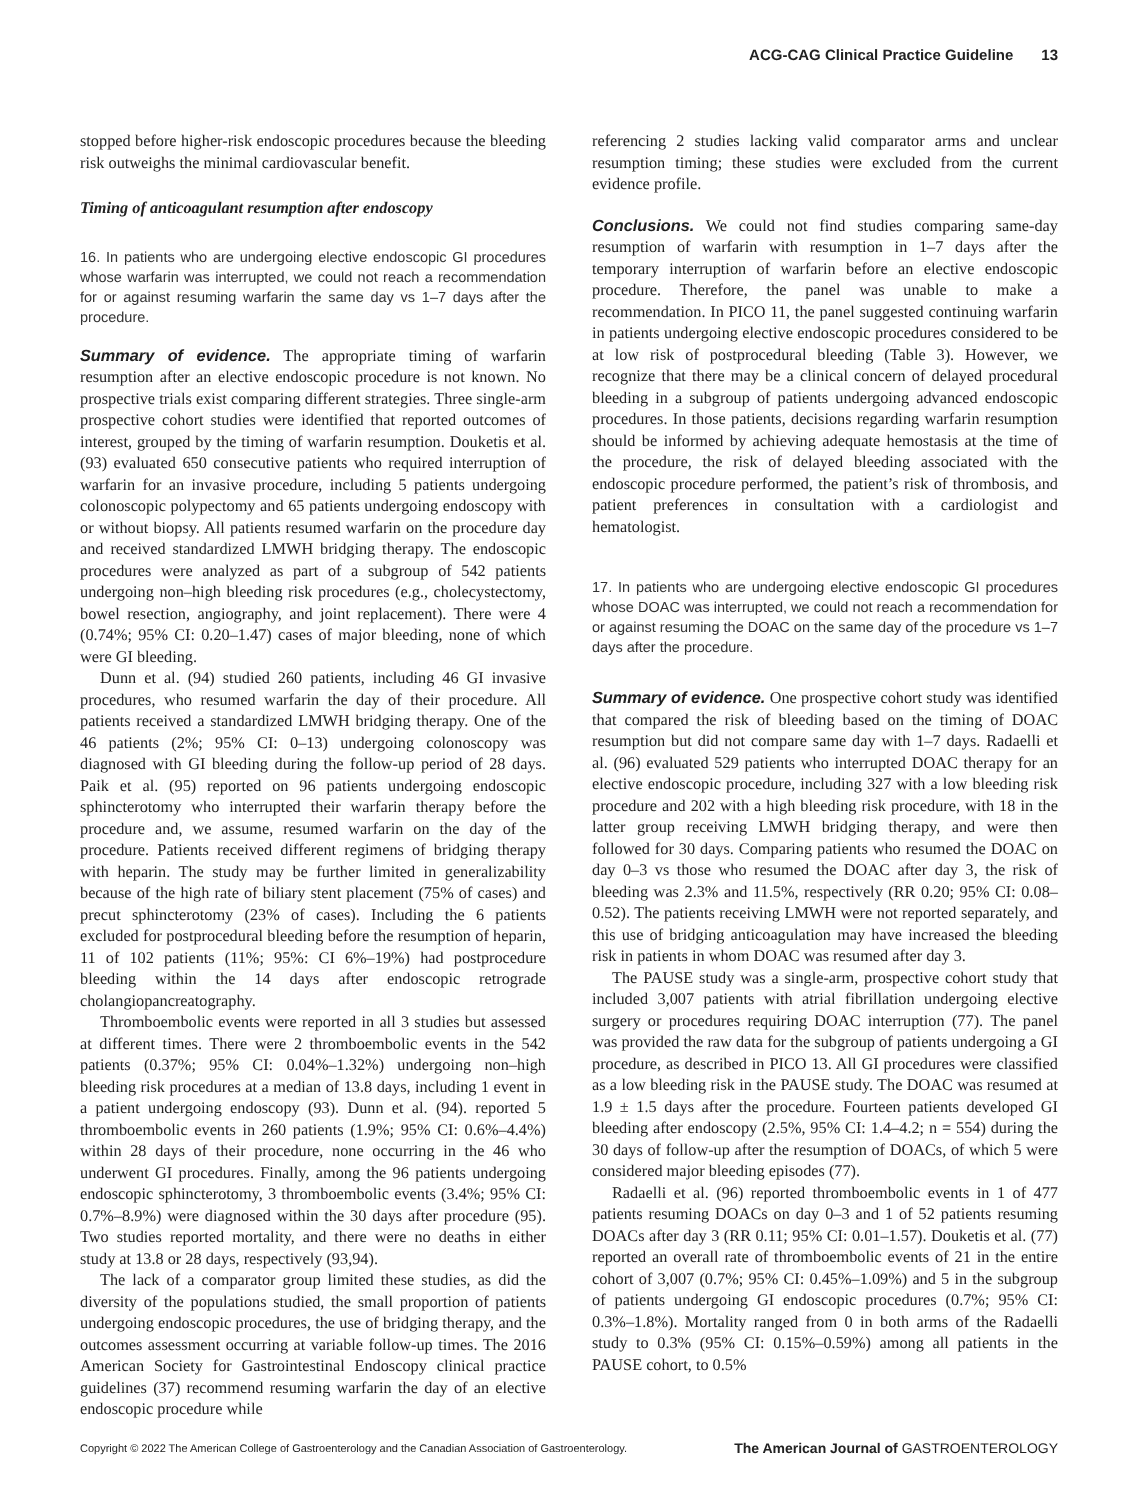ACG-CAG Clinical Practice Guideline 13
stopped before higher-risk endoscopic procedures because the bleeding risk outweighs the minimal cardiovascular benefit.
Timing of anticoagulant resumption after endoscopy
16. In patients who are undergoing elective endoscopic GI procedures whose warfarin was interrupted, we could not reach a recommendation for or against resuming warfarin the same day vs 1–7 days after the procedure.
Summary of evidence. The appropriate timing of warfarin resumption after an elective endoscopic procedure is not known. No prospective trials exist comparing different strategies. Three single-arm prospective cohort studies were identified that reported outcomes of interest, grouped by the timing of warfarin resumption. Douketis et al. (93) evaluated 650 consecutive patients who required interruption of warfarin for an invasive procedure, including 5 patients undergoing colonoscopic polypectomy and 65 patients undergoing endoscopy with or without biopsy. All patients resumed warfarin on the procedure day and received standardized LMWH bridging therapy. The endoscopic procedures were analyzed as part of a subgroup of 542 patients undergoing non–high bleeding risk procedures (e.g., cholecystectomy, bowel resection, angiography, and joint replacement). There were 4 (0.74%; 95% CI: 0.20–1.47) cases of major bleeding, none of which were GI bleeding.
Dunn et al. (94) studied 260 patients, including 46 GI invasive procedures, who resumed warfarin the day of their procedure. All patients received a standardized LMWH bridging therapy. One of the 46 patients (2%; 95% CI: 0–13) undergoing colonoscopy was diagnosed with GI bleeding during the follow-up period of 28 days. Paik et al. (95) reported on 96 patients undergoing endoscopic sphincterotomy who interrupted their warfarin therapy before the procedure and, we assume, resumed warfarin on the day of the procedure. Patients received different regimens of bridging therapy with heparin. The study may be further limited in generalizability because of the high rate of biliary stent placement (75% of cases) and precut sphincterotomy (23% of cases). Including the 6 patients excluded for postprocedural bleeding before the resumption of heparin, 11 of 102 patients (11%; 95%: CI 6%–19%) had postprocedure bleeding within the 14 days after endoscopic retrograde cholangiopancreatography.
Thromboembolic events were reported in all 3 studies but assessed at different times. There were 2 thromboembolic events in the 542 patients (0.37%; 95% CI: 0.04%–1.32%) undergoing non–high bleeding risk procedures at a median of 13.8 days, including 1 event in a patient undergoing endoscopy (93). Dunn et al. (94). reported 5 thromboembolic events in 260 patients (1.9%; 95% CI: 0.6%–4.4%) within 28 days of their procedure, none occurring in the 46 who underwent GI procedures. Finally, among the 96 patients undergoing endoscopic sphincterotomy, 3 thromboembolic events (3.4%; 95% CI: 0.7%–8.9%) were diagnosed within the 30 days after procedure (95). Two studies reported mortality, and there were no deaths in either study at 13.8 or 28 days, respectively (93,94).
The lack of a comparator group limited these studies, as did the diversity of the populations studied, the small proportion of patients undergoing endoscopic procedures, the use of bridging therapy, and the outcomes assessment occurring at variable follow-up times. The 2016 American Society for Gastrointestinal Endoscopy clinical practice guidelines (37) recommend resuming warfarin the day of an elective endoscopic procedure while
referencing 2 studies lacking valid comparator arms and unclear resumption timing; these studies were excluded from the current evidence profile.
Conclusions. We could not find studies comparing same-day resumption of warfarin with resumption in 1–7 days after the temporary interruption of warfarin before an elective endoscopic procedure. Therefore, the panel was unable to make a recommendation. In PICO 11, the panel suggested continuing warfarin in patients undergoing elective endoscopic procedures considered to be at low risk of postprocedural bleeding (Table 3). However, we recognize that there may be a clinical concern of delayed procedural bleeding in a subgroup of patients undergoing advanced endoscopic procedures. In those patients, decisions regarding warfarin resumption should be informed by achieving adequate hemostasis at the time of the procedure, the risk of delayed bleeding associated with the endoscopic procedure performed, the patient’s risk of thrombosis, and patient preferences in consultation with a cardiologist and hematologist.
17. In patients who are undergoing elective endoscopic GI procedures whose DOAC was interrupted, we could not reach a recommendation for or against resuming the DOAC on the same day of the procedure vs 1–7 days after the procedure.
Summary of evidence. One prospective cohort study was identified that compared the risk of bleeding based on the timing of DOAC resumption but did not compare same day with 1–7 days. Radaelli et al. (96) evaluated 529 patients who interrupted DOAC therapy for an elective endoscopic procedure, including 327 with a low bleeding risk procedure and 202 with a high bleeding risk procedure, with 18 in the latter group receiving LMWH bridging therapy, and were then followed for 30 days. Comparing patients who resumed the DOAC on day 0–3 vs those who resumed the DOAC after day 3, the risk of bleeding was 2.3% and 11.5%, respectively (RR 0.20; 95% CI: 0.08–0.52). The patients receiving LMWH were not reported separately, and this use of bridging anticoagulation may have increased the bleeding risk in patients in whom DOAC was resumed after day 3.
The PAUSE study was a single-arm, prospective cohort study that included 3,007 patients with atrial fibrillation undergoing elective surgery or procedures requiring DOAC interruption (77). The panel was provided the raw data for the subgroup of patients undergoing a GI procedure, as described in PICO 13. All GI procedures were classified as a low bleeding risk in the PAUSE study. The DOAC was resumed at 1.9 ± 1.5 days after the procedure. Fourteen patients developed GI bleeding after endoscopy (2.5%, 95% CI: 1.4–4.2; n = 554) during the 30 days of follow-up after the resumption of DOACs, of which 5 were considered major bleeding episodes (77).
Radaelli et al. (96) reported thromboembolic events in 1 of 477 patients resuming DOACs on day 0–3 and 1 of 52 patients resuming DOACs after day 3 (RR 0.11; 95% CI: 0.01–1.57). Douketis et al. (77) reported an overall rate of thromboembolic events of 21 in the entire cohort of 3,007 (0.7%; 95% CI: 0.45%–1.09%) and 5 in the subgroup of patients undergoing GI endoscopic procedures (0.7%; 95% CI: 0.3%–1.8%). Mortality ranged from 0 in both arms of the Radaelli study to 0.3% (95% CI: 0.15%–0.59%) among all patients in the PAUSE cohort, to 0.5%
Copyright © 2022 The American College of Gastroenterology and the Canadian Association of Gastroenterology. The American Journal of GASTROENTEROLOGY